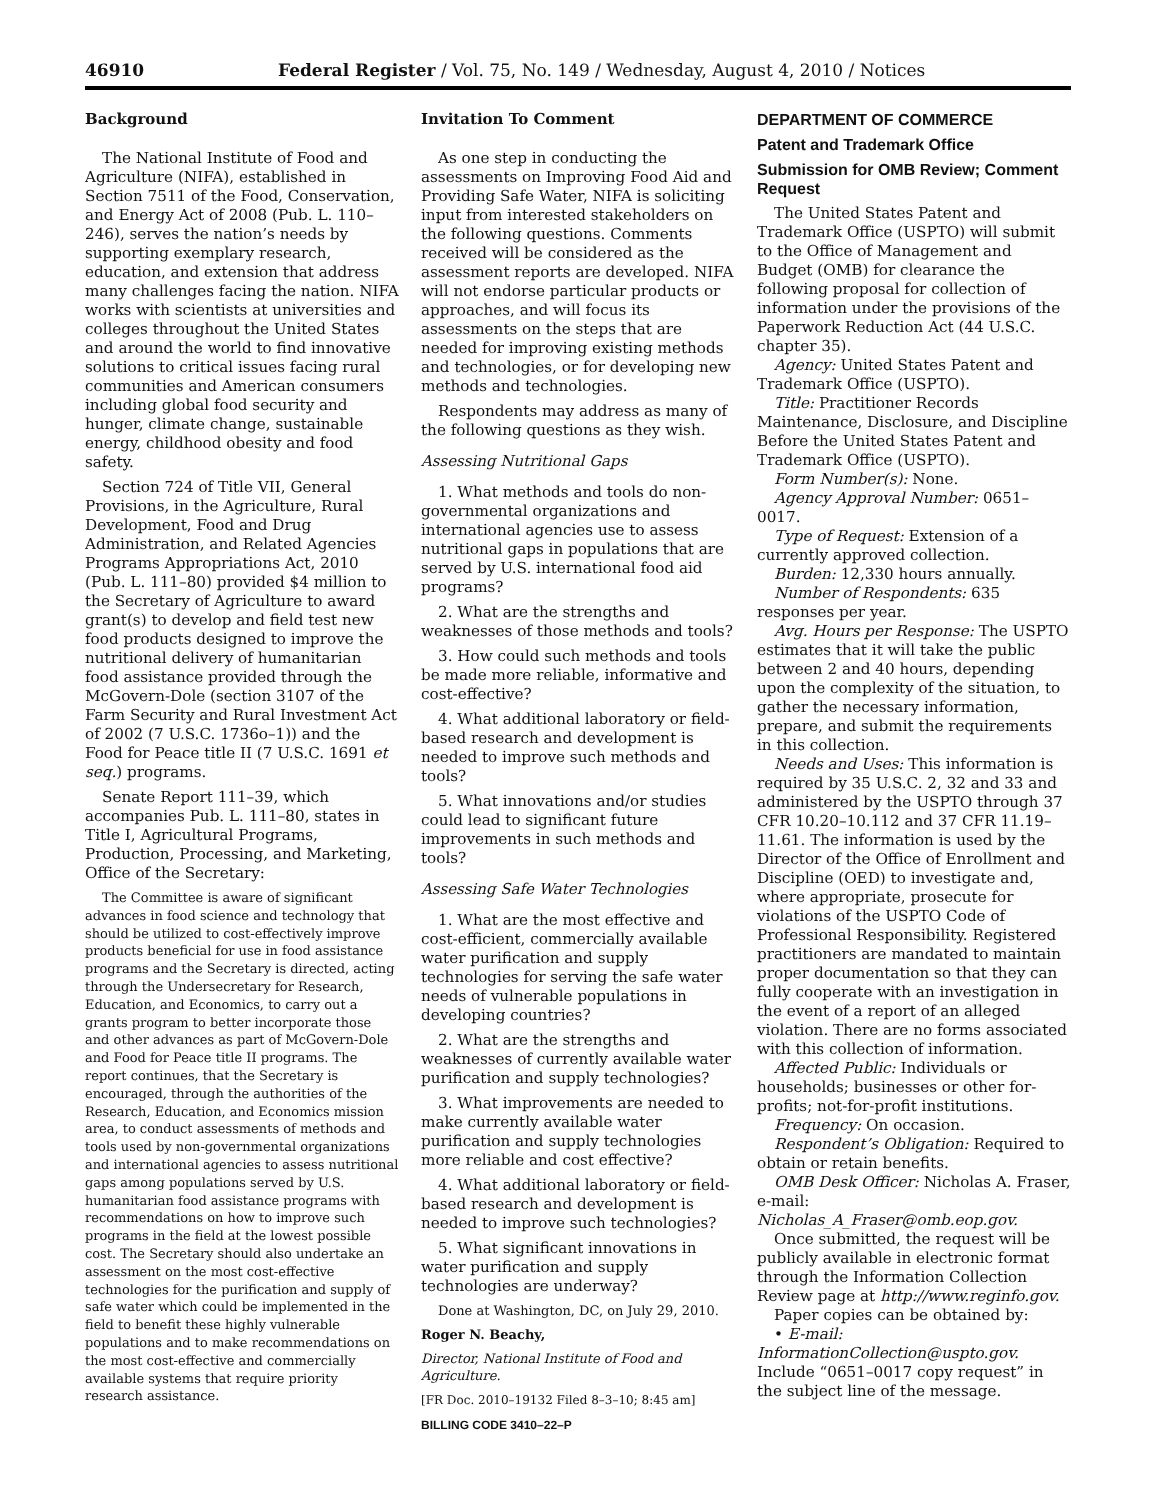46910 Federal Register / Vol. 75, No. 149 / Wednesday, August 4, 2010 / Notices
Background
The National Institute of Food and Agriculture (NIFA), established in Section 7511 of the Food, Conservation, and Energy Act of 2008 (Pub. L. 110–246), serves the nation’s needs by supporting exemplary research, education, and extension that address many challenges facing the nation. NIFA works with scientists at universities and colleges throughout the United States and around the world to find innovative solutions to critical issues facing rural communities and American consumers including global food security and hunger, climate change, sustainable energy, childhood obesity and food safety.
Section 724 of Title VII, General Provisions, in the Agriculture, Rural Development, Food and Drug Administration, and Related Agencies Programs Appropriations Act, 2010 (Pub. L. 111–80) provided $4 million to the Secretary of Agriculture to award grant(s) to develop and field test new food products designed to improve the nutritional delivery of humanitarian food assistance provided through the McGovern-Dole (section 3107 of the Farm Security and Rural Investment Act of 2002 (7 U.S.C. 1736o–1)) and the Food for Peace title II (7 U.S.C. 1691 et seq.) programs.
Senate Report 111–39, which accompanies Pub. L. 111–80, states in Title I, Agricultural Programs, Production, Processing, and Marketing, Office of the Secretary:
The Committee is aware of significant advances in food science and technology that should be utilized to cost-effectively improve products beneficial for use in food assistance programs and the Secretary is directed, acting through the Undersecretary for Research, Education, and Economics, to carry out a grants program to better incorporate those and other advances as part of McGovern-Dole and Food for Peace title II programs. The report continues, that the Secretary is encouraged, through the authorities of the Research, Education, and Economics mission area, to conduct assessments of methods and tools used by non-governmental organizations and international agencies to assess nutritional gaps among populations served by U.S. humanitarian food assistance programs with recommendations on how to improve such programs in the field at the lowest possible cost. The Secretary should also undertake an assessment on the most cost-effective technologies for the purification and supply of safe water which could be implemented in the field to benefit these highly vulnerable populations and to make recommendations on the most cost-effective and commercially available systems that require priority research assistance.
Invitation To Comment
As one step in conducting the assessments on Improving Food Aid and Providing Safe Water, NIFA is soliciting input from interested stakeholders on the following questions. Comments received will be considered as the assessment reports are developed. NIFA will not endorse particular products or approaches, and will focus its assessments on the steps that are needed for improving existing methods and technologies, or for developing new methods and technologies.
Respondents may address as many of the following questions as they wish.
Assessing Nutritional Gaps
1. What methods and tools do non-governmental organizations and international agencies use to assess nutritional gaps in populations that are served by U.S. international food aid programs?
2. What are the strengths and weaknesses of those methods and tools?
3. How could such methods and tools be made more reliable, informative and cost-effective?
4. What additional laboratory or field-based research and development is needed to improve such methods and tools?
5. What innovations and/or studies could lead to significant future improvements in such methods and tools?
Assessing Safe Water Technologies
1. What are the most effective and cost-efficient, commercially available water purification and supply technologies for serving the safe water needs of vulnerable populations in developing countries?
2. What are the strengths and weaknesses of currently available water purification and supply technologies?
3. What improvements are needed to make currently available water purification and supply technologies more reliable and cost effective?
4. What additional laboratory or field-based research and development is needed to improve such technologies?
5. What significant innovations in water purification and supply technologies are underway?
Done at Washington, DC, on July 29, 2010.
Roger N. Beachy,
Director, National Institute of Food and Agriculture.
[FR Doc. 2010–19132 Filed 8–3–10; 8:45 am]
BILLING CODE 3410–22–P
DEPARTMENT OF COMMERCE
Patent and Trademark Office
Submission for OMB Review; Comment Request
The United States Patent and Trademark Office (USPTO) will submit to the Office of Management and Budget (OMB) for clearance the following proposal for collection of information under the provisions of the Paperwork Reduction Act (44 U.S.C. chapter 35).
Agency: United States Patent and Trademark Office (USPTO).
Title: Practitioner Records Maintenance, Disclosure, and Discipline Before the United States Patent and Trademark Office (USPTO).
Form Number(s): None.
Agency Approval Number: 0651–0017.
Type of Request: Extension of a currently approved collection.
Burden: 12,330 hours annually.
Number of Respondents: 635 responses per year.
Avg. Hours per Response: The USPTO estimates that it will take the public between 2 and 40 hours, depending upon the complexity of the situation, to gather the necessary information, prepare, and submit the requirements in this collection.
Needs and Uses: This information is required by 35 U.S.C. 2, 32 and 33 and administered by the USPTO through 37 CFR 10.20–10.112 and 37 CFR 11.19–11.61. The information is used by the Director of the Office of Enrollment and Discipline (OED) to investigate and, where appropriate, prosecute for violations of the USPTO Code of Professional Responsibility. Registered practitioners are mandated to maintain proper documentation so that they can fully cooperate with an investigation in the event of a report of an alleged violation. There are no forms associated with this collection of information.
Affected Public: Individuals or households; businesses or other for-profits; not-for-profit institutions.
Frequency: On occasion.
Respondent’s Obligation: Required to obtain or retain benefits.
OMB Desk Officer: Nicholas A. Fraser, e-mail: Nicholas_A_Fraser@omb.eop.gov.
Once submitted, the request will be publicly available in electronic format through the Information Collection Review page at http://www.reginfo.gov.
Paper copies can be obtained by:
• E-mail: InformationCollection@uspto.gov. Include “0651–0017 copy request” in the subject line of the message.